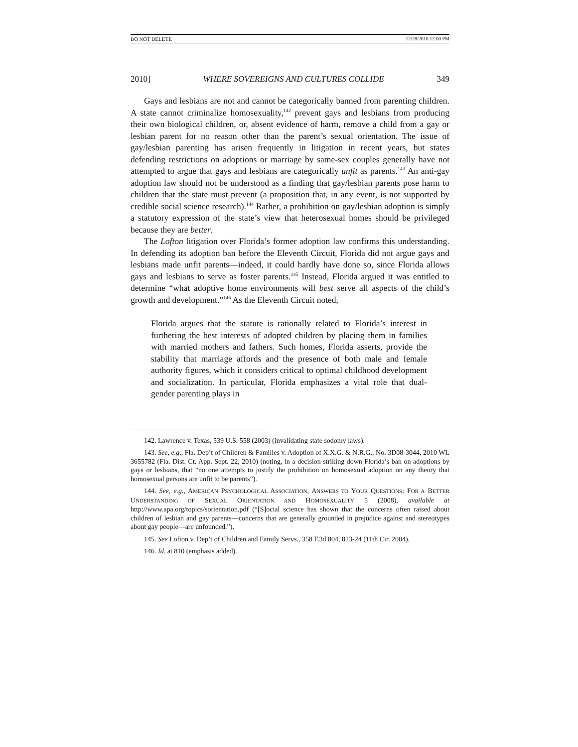DO NOT DELETE 12/28/2010 12:00 PM
2010] WHERE SOVEREIGNS AND CULTURES COLLIDE 349
Gays and lesbians are not and cannot be categorically banned from parenting children. A state cannot criminalize homosexuality,<sup>142</sup> prevent gays and lesbians from producing their own biological children, or, absent evidence of harm, remove a child from a gay or lesbian parent for no reason other than the parent’s sexual orientation. The issue of gay/lesbian parenting has arisen frequently in litigation in recent years, but states defending restrictions on adoptions or marriage by same-sex couples generally have not attempted to argue that gays and lesbians are categorically unfit as parents.<sup>143</sup> An anti-gay adoption law should not be understood as a finding that gay/lesbian parents pose harm to children that the state must prevent (a proposition that, in any event, is not supported by credible social science research).<sup>144</sup> Rather, a prohibition on gay/lesbian adoption is simply a statutory expression of the state’s view that heterosexual homes should be privileged because they are better.
The Lofton litigation over Florida’s former adoption law confirms this understanding. In defending its adoption ban before the Eleventh Circuit, Florida did not argue gays and lesbians made unfit parents—indeed, it could hardly have done so, since Florida allows gays and lesbians to serve as foster parents.<sup>145</sup> Instead, Florida argued it was entitled to determine “what adoptive home environments will best serve all aspects of the child’s growth and development.”<sup>146</sup> As the Eleventh Circuit noted,
Florida argues that the statute is rationally related to Florida’s interest in furthering the best interests of adopted children by placing them in families with married mothers and fathers. Such homes, Florida asserts, provide the stability that marriage affords and the presence of both male and female authority figures, which it considers critical to optimal childhood development and socialization. In particular, Florida emphasizes a vital role that dual-gender parenting plays in
142. Lawrence v. Texas, 539 U.S. 558 (2003) (invalidating state sodomy laws).
143. See, e.g., Fla. Dep’t of Children & Families v. Adoption of X.X.G. & N.R.G., No. 3D08-3044, 2010 WL 3655782 (Fla. Dist. Ct. App. Sept. 22, 2010) (noting, in a decision striking down Florida’s ban on adoptions by gays or lesbians, that “no one attempts to justify the prohibition on homosexual adoption on any theory that homosexual persons are unfit to be parents”).
144. See, e.g., AMERICAN PSYCHOLOGICAL ASSOCIATION, ANSWERS TO YOUR QUESTIONS: FOR A BETTER UNDERSTANDING OF SEXUAL ORIENTATION AND HOMOSEXUALITY 5 (2008), available at http://www.apa.org/topics/sorientation.pdf (“[S]ocial science has shown that the concerns often raised about children of lesbian and gay parents—concerns that are generally grounded in prejudice against and stereotypes about gay people—are unfounded.”).
145. See Lofton v. Dep’t of Children and Family Servs., 358 F.3d 804, 823-24 (11th Cir. 2004).
146. Id. at 810 (emphasis added).